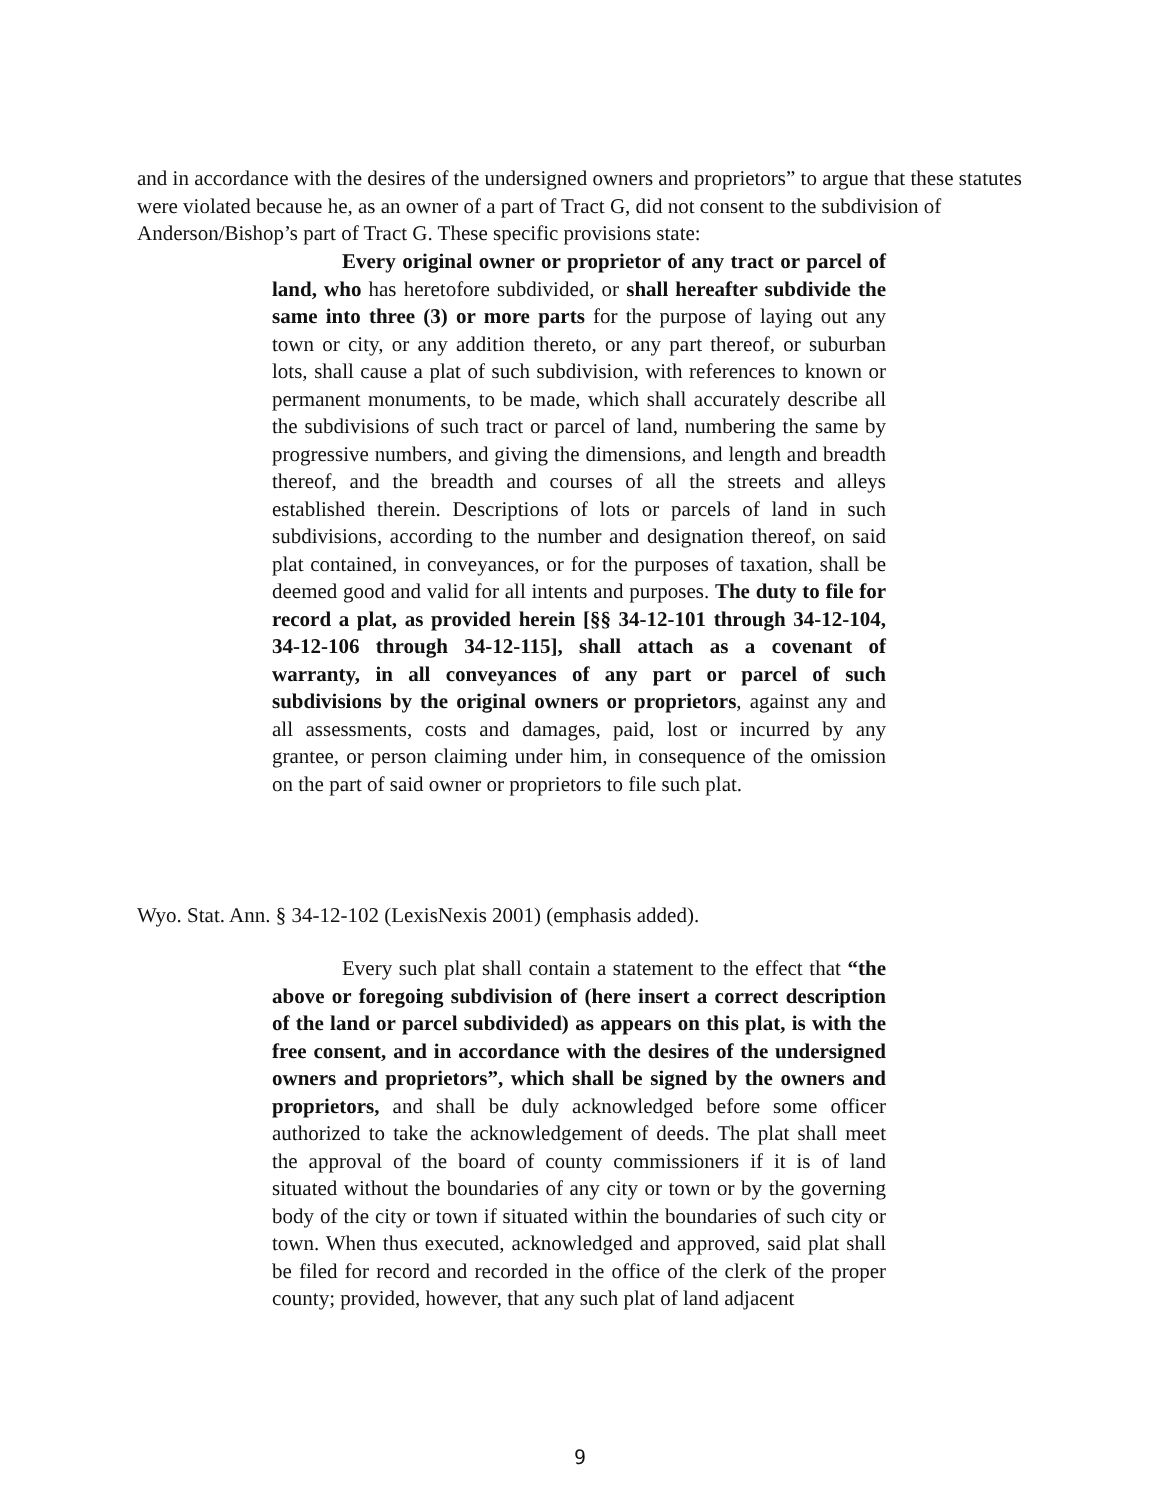and in accordance with the desires of the undersigned owners and proprietors” to argue that these statutes were violated because he, as an owner of a part of Tract G, did not consent to the subdivision of Anderson/Bishop’s part of Tract G. These specific provisions state:
Every original owner or proprietor of any tract or parcel of land, who has heretofore subdivided, or shall hereafter subdivide the same into three (3) or more parts for the purpose of laying out any town or city, or any addition thereto, or any part thereof, or suburban lots, shall cause a plat of such subdivision, with references to known or permanent monuments, to be made, which shall accurately describe all the subdivisions of such tract or parcel of land, numbering the same by progressive numbers, and giving the dimensions, and length and breadth thereof, and the breadth and courses of all the streets and alleys established therein. Descriptions of lots or parcels of land in such subdivisions, according to the number and designation thereof, on said plat contained, in conveyances, or for the purposes of taxation, shall be deemed good and valid for all intents and purposes. The duty to file for record a plat, as provided herein [§§ 34-12-101 through 34-12-104, 34-12-106 through 34-12-115], shall attach as a covenant of warranty, in all conveyances of any part or parcel of such subdivisions by the original owners or proprietors, against any and all assessments, costs and damages, paid, lost or incurred by any grantee, or person claiming under him, in consequence of the omission on the part of said owner or proprietors to file such plat.
Wyo. Stat. Ann. § 34-12-102 (LexisNexis 2001) (emphasis added).
Every such plat shall contain a statement to the effect that “the above or foregoing subdivision of (here insert a correct description of the land or parcel subdivided) as appears on this plat, is with the free consent, and in accordance with the desires of the undersigned owners and proprietors”, which shall be signed by the owners and proprietors, and shall be duly acknowledged before some officer authorized to take the acknowledgement of deeds. The plat shall meet the approval of the board of county commissioners if it is of land situated without the boundaries of any city or town or by the governing body of the city or town if situated within the boundaries of such city or town. When thus executed, acknowledged and approved, said plat shall be filed for record and recorded in the office of the clerk of the proper county; provided, however, that any such plat of land adjacent
9